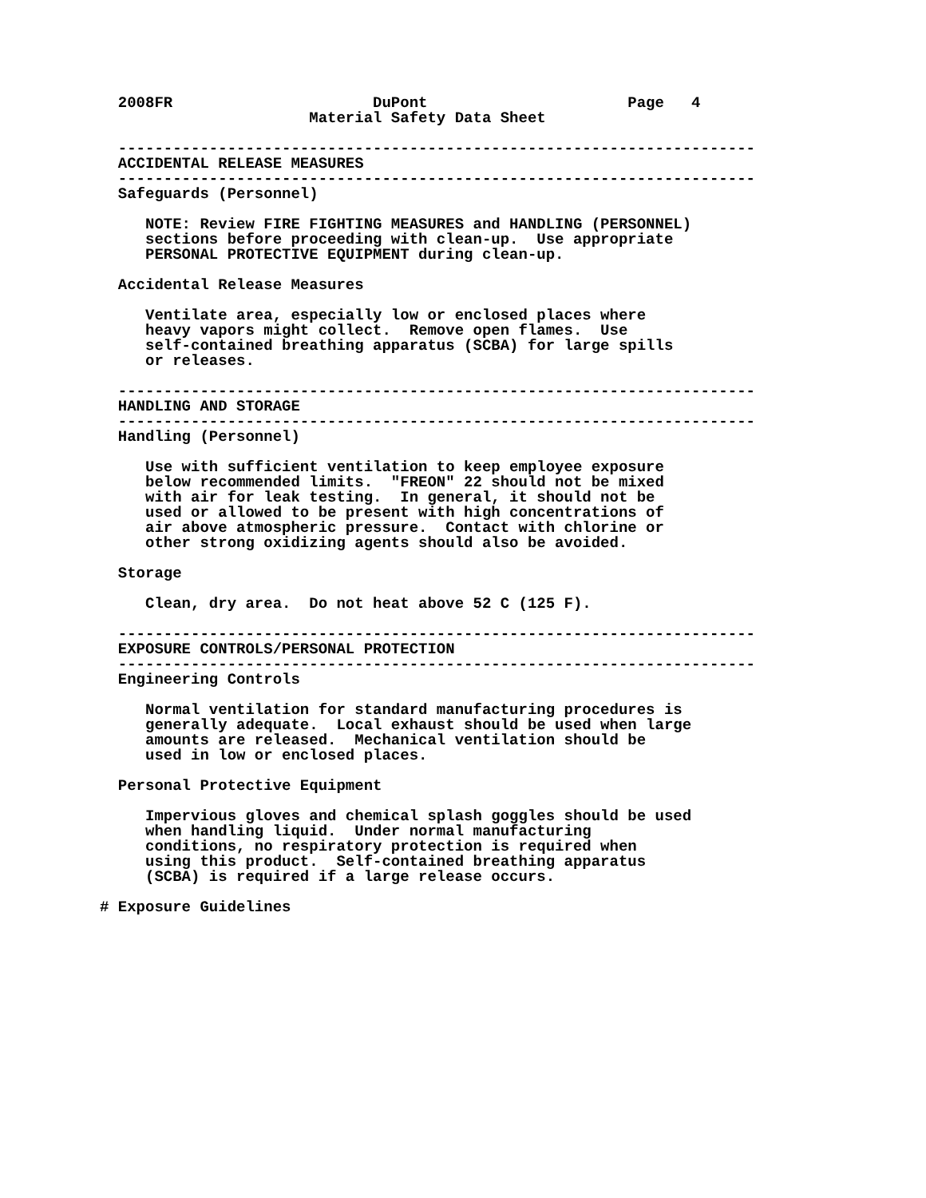2008FR                      DuPont                      Page   4
                       Material Safety Data Sheet

  ----------------------------------------------------------------------
  ACCIDENTAL RELEASE MEASURES
  ----------------------------------------------------------------------
  Safeguards (Personnel)

     NOTE: Review FIRE FIGHTING MEASURES and HANDLING (PERSONNEL)
     sections before proceeding with clean-up.  Use appropriate
     PERSONAL PROTECTIVE EQUIPMENT during clean-up.

  Accidental Release Measures

     Ventilate area, especially low or enclosed places where
     heavy vapors might collect.  Remove open flames.  Use
     self-contained breathing apparatus (SCBA) for large spills
     or releases.

  ----------------------------------------------------------------------
  HANDLING AND STORAGE
  ----------------------------------------------------------------------
  Handling (Personnel)

     Use with sufficient ventilation to keep employee exposure
     below recommended limits.  "FREON" 22 should not be mixed
     with air for leak testing.  In general, it should not be
     used or allowed to be present with high concentrations of
     air above atmospheric pressure.  Contact with chlorine or
     other strong oxidizing agents should also be avoided.

  Storage

     Clean, dry area.  Do not heat above 52 C (125 F).

  ----------------------------------------------------------------------
  EXPOSURE CONTROLS/PERSONAL PROTECTION
  ----------------------------------------------------------------------
  Engineering Controls

     Normal ventilation for standard manufacturing procedures is
     generally adequate.  Local exhaust should be used when large
     amounts are released.  Mechanical ventilation should be
     used in low or enclosed places.

  Personal Protective Equipment

     Impervious gloves and chemical splash goggles should be used
     when handling liquid.  Under normal manufacturing
     conditions, no respiratory protection is required when
     using this product.  Self-contained breathing apparatus
     (SCBA) is required if a large release occurs.

# Exposure Guidelines